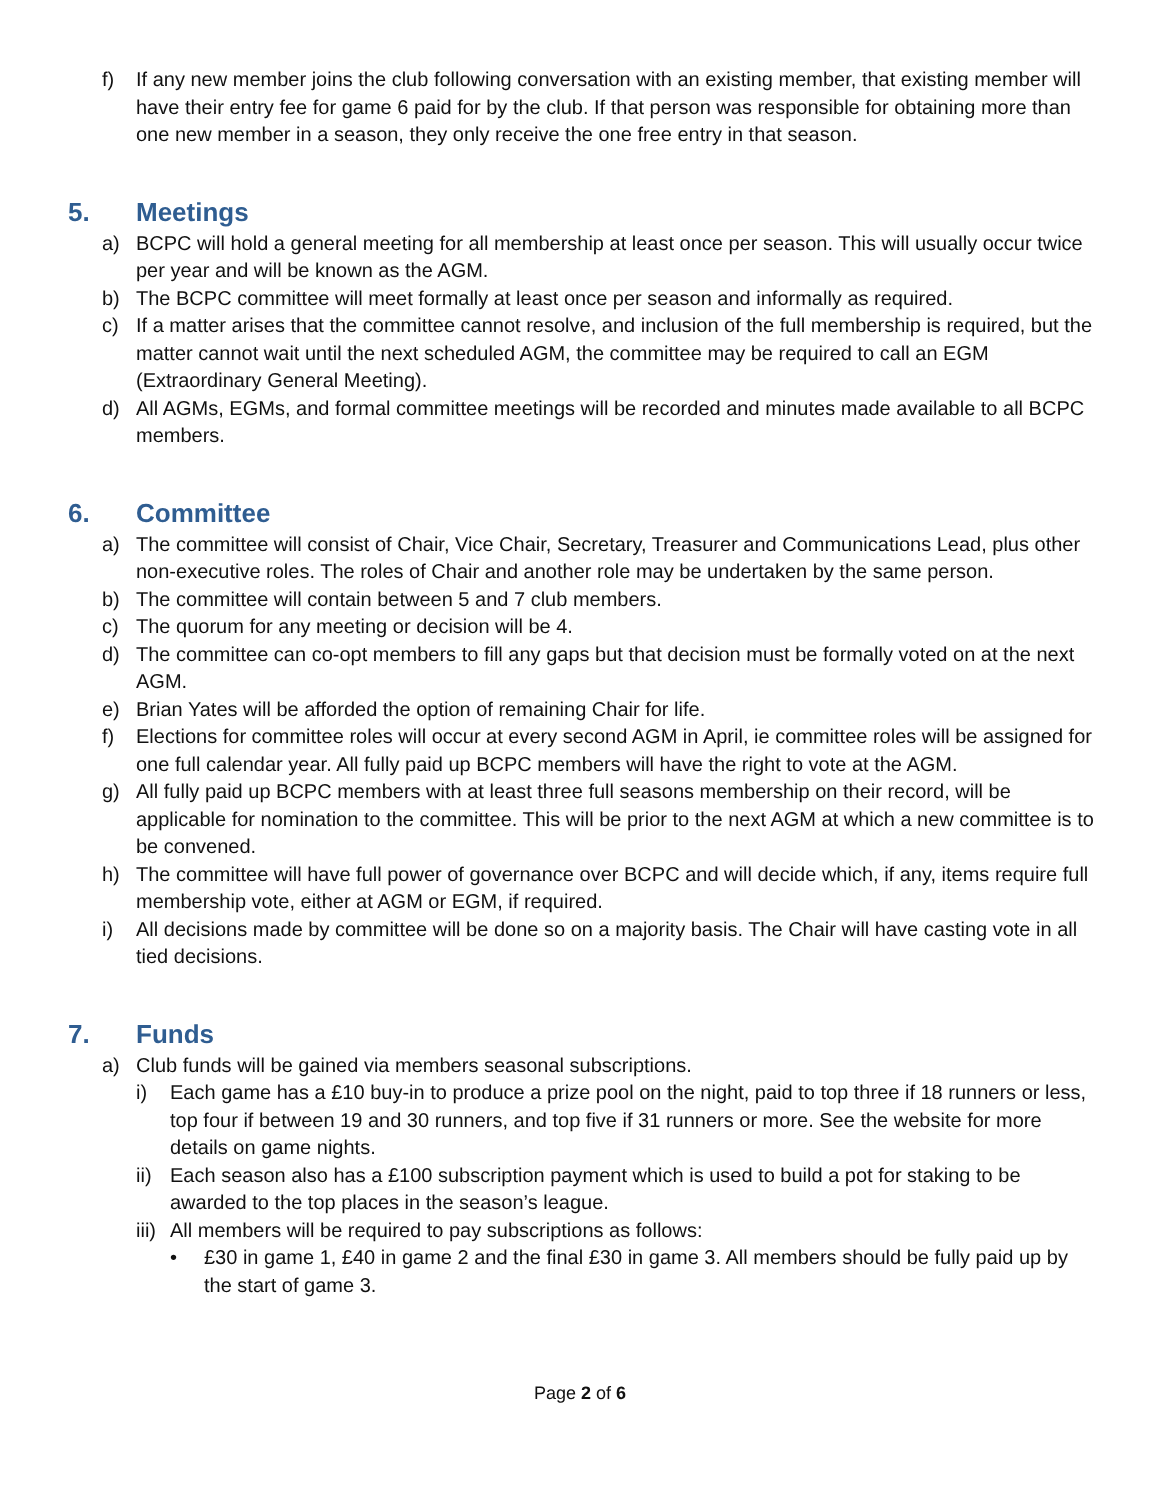f) If any new member joins the club following conversation with an existing member, that existing member will have their entry fee for game 6 paid for by the club. If that person was responsible for obtaining more than one new member in a season, they only receive the one free entry in that season.
5. Meetings
a) BCPC will hold a general meeting for all membership at least once per season. This will usually occur twice per year and will be known as the AGM.
b) The BCPC committee will meet formally at least once per season and informally as required.
c) If a matter arises that the committee cannot resolve, and inclusion of the full membership is required, but the matter cannot wait until the next scheduled AGM, the committee may be required to call an EGM (Extraordinary General Meeting).
d) All AGMs, EGMs, and formal committee meetings will be recorded and minutes made available to all BCPC members.
6. Committee
a) The committee will consist of Chair, Vice Chair, Secretary, Treasurer and Communications Lead, plus other non-executive roles. The roles of Chair and another role may be undertaken by the same person.
b) The committee will contain between 5 and 7 club members.
c) The quorum for any meeting or decision will be 4.
d) The committee can co-opt members to fill any gaps but that decision must be formally voted on at the next AGM.
e) Brian Yates will be afforded the option of remaining Chair for life.
f) Elections for committee roles will occur at every second AGM in April, ie committee roles will be assigned for one full calendar year. All fully paid up BCPC members will have the right to vote at the AGM.
g) All fully paid up BCPC members with at least three full seasons membership on their record, will be applicable for nomination to the committee. This will be prior to the next AGM at which a new committee is to be convened.
h) The committee will have full power of governance over BCPC and will decide which, if any, items require full membership vote, either at AGM or EGM, if required.
i) All decisions made by committee will be done so on a majority basis. The Chair will have casting vote in all tied decisions.
7. Funds
a) Club funds will be gained via members seasonal subscriptions.
i) Each game has a £10 buy-in to produce a prize pool on the night, paid to top three if 18 runners or less, top four if between 19 and 30 runners, and top five if 31 runners or more. See the website for more details on game nights.
ii) Each season also has a £100 subscription payment which is used to build a pot for staking to be awarded to the top places in the season’s league.
iii) All members will be required to pay subscriptions as follows:
• £30 in game 1, £40 in game 2 and the final £30 in game 3. All members should be fully paid up by the start of game 3.
Page 2 of 6